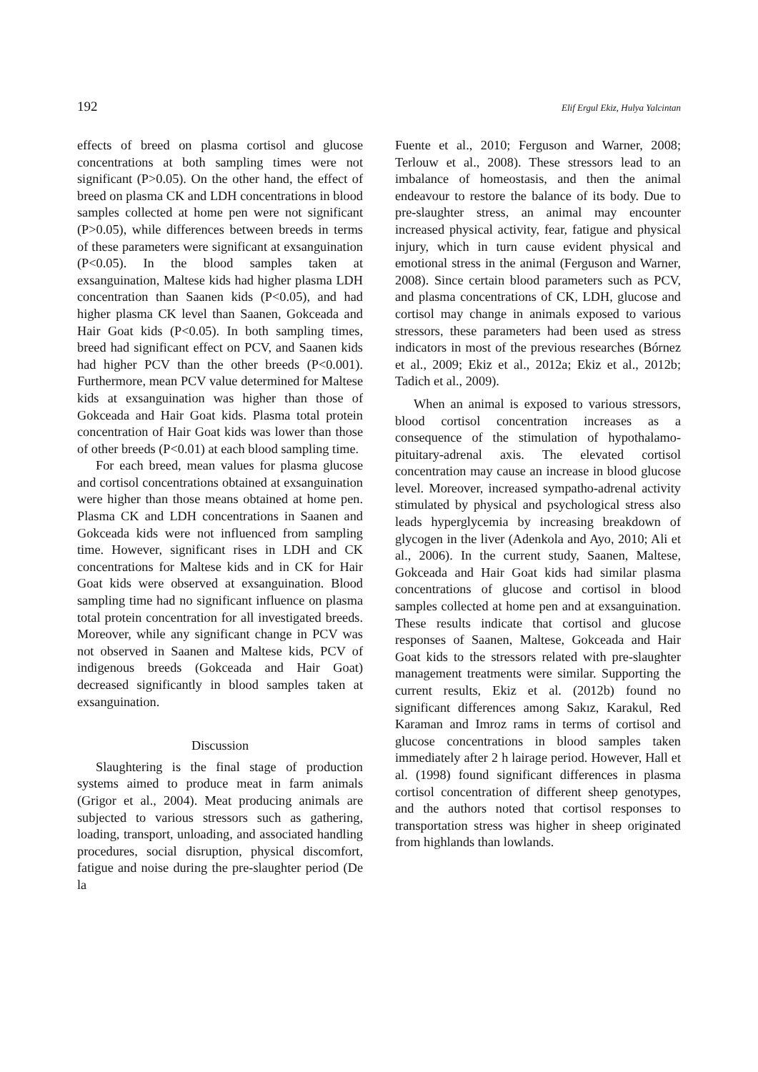192 Elif Ergul Ekiz, Hulya Yalcintan
effects of breed on plasma cortisol and glucose concentrations at both sampling times were not significant (P>0.05). On the other hand, the effect of breed on plasma CK and LDH concentrations in blood samples collected at home pen were not significant (P>0.05), while differences between breeds in terms of these parameters were significant at exsanguination (P<0.05). In the blood samples taken at exsanguination, Maltese kids had higher plasma LDH concentration than Saanen kids (P<0.05), and had higher plasma CK level than Saanen, Gokceada and Hair Goat kids (P<0.05). In both sampling times, breed had significant effect on PCV, and Saanen kids had higher PCV than the other breeds (P<0.001). Furthermore, mean PCV value determined for Maltese kids at exsanguination was higher than those of Gokceada and Hair Goat kids. Plasma total protein concentration of Hair Goat kids was lower than those of other breeds (P<0.01) at each blood sampling time.
For each breed, mean values for plasma glucose and cortisol concentrations obtained at exsanguination were higher than those means obtained at home pen. Plasma CK and LDH concentrations in Saanen and Gokceada kids were not influenced from sampling time. However, significant rises in LDH and CK concentrations for Maltese kids and in CK for Hair Goat kids were observed at exsanguination. Blood sampling time had no significant influence on plasma total protein concentration for all investigated breeds. Moreover, while any significant change in PCV was not observed in Saanen and Maltese kids, PCV of indigenous breeds (Gokceada and Hair Goat) decreased significantly in blood samples taken at exsanguination.
Discussion
Slaughtering is the final stage of production systems aimed to produce meat in farm animals (Grigor et al., 2004). Meat producing animals are subjected to various stressors such as gathering, loading, transport, unloading, and associated handling procedures, social disruption, physical discomfort, fatigue and noise during the pre-slaughter period (De la
Fuente et al., 2010; Ferguson and Warner, 2008; Terlouw et al., 2008). These stressors lead to an imbalance of homeostasis, and then the animal endeavour to restore the balance of its body. Due to pre-slaughter stress, an animal may encounter increased physical activity, fear, fatigue and physical injury, which in turn cause evident physical and emotional stress in the animal (Ferguson and Warner, 2008). Since certain blood parameters such as PCV, and plasma concentrations of CK, LDH, glucose and cortisol may change in animals exposed to various stressors, these parameters had been used as stress indicators in most of the previous researches (Bórnez et al., 2009; Ekiz et al., 2012a; Ekiz et al., 2012b; Tadich et al., 2009).
When an animal is exposed to various stressors, blood cortisol concentration increases as a consequence of the stimulation of hypothalamo-pituitary-adrenal axis. The elevated cortisol concentration may cause an increase in blood glucose level. Moreover, increased sympatho-adrenal activity stimulated by physical and psychological stress also leads hyperglycemia by increasing breakdown of glycogen in the liver (Adenkola and Ayo, 2010; Ali et al., 2006). In the current study, Saanen, Maltese, Gokceada and Hair Goat kids had similar plasma concentrations of glucose and cortisol in blood samples collected at home pen and at exsanguination. These results indicate that cortisol and glucose responses of Saanen, Maltese, Gokceada and Hair Goat kids to the stressors related with pre-slaughter management treatments were similar. Supporting the current results, Ekiz et al. (2012b) found no significant differences among Sakız, Karakul, Red Karaman and Imroz rams in terms of cortisol and glucose concentrations in blood samples taken immediately after 2 h lairage period. However, Hall et al. (1998) found significant differences in plasma cortisol concentration of different sheep genotypes, and the authors noted that cortisol responses to transportation stress was higher in sheep originated from highlands than lowlands.